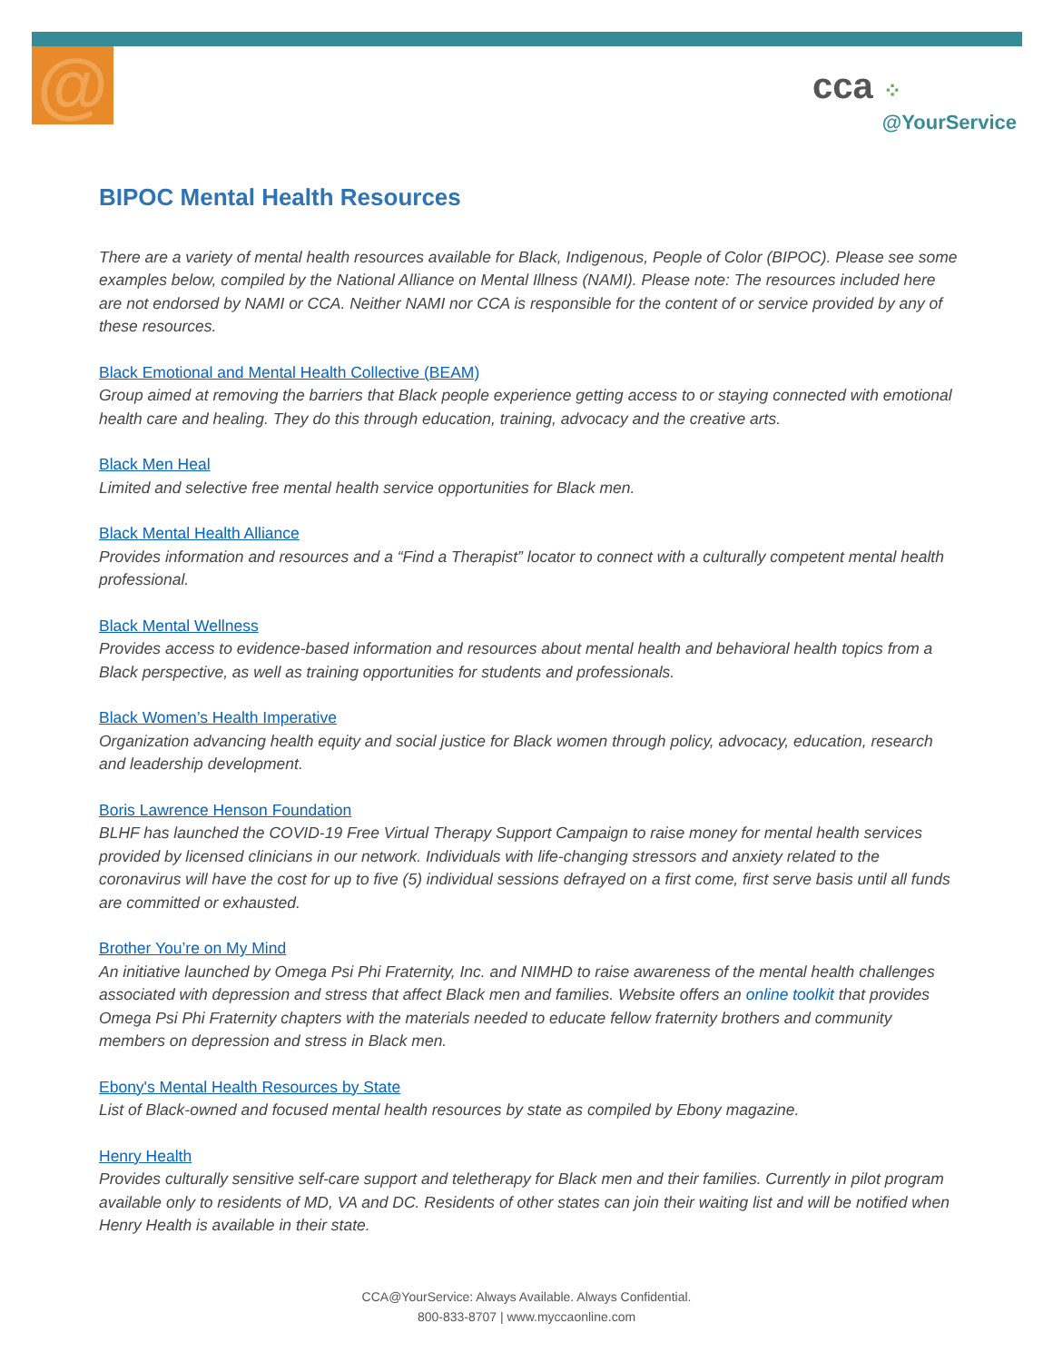@
cca ⁘
@YourService
BIPOC Mental Health Resources
There are a variety of mental health resources available for Black, Indigenous, People of Color (BIPOC). Please see some examples below, compiled by the National Alliance on Mental Illness (NAMI). Please note: The resources included here are not endorsed by NAMI or CCA. Neither NAMI nor CCA is responsible for the content of or service provided by any of these resources.
Black Emotional and Mental Health Collective (BEAM)
Group aimed at removing the barriers that Black people experience getting access to or staying connected with emotional health care and healing. They do this through education, training, advocacy and the creative arts.
Black Men Heal
Limited and selective free mental health service opportunities for Black men.
Black Mental Health Alliance
Provides information and resources and a “Find a Therapist” locator to connect with a culturally competent mental health professional.
Black Mental Wellness
Provides access to evidence-based information and resources about mental health and behavioral health topics from a Black perspective, as well as training opportunities for students and professionals.
Black Women’s Health Imperative
Organization advancing health equity and social justice for Black women through policy, advocacy, education, research and leadership development.
Boris Lawrence Henson Foundation
BLHF has launched the COVID-19 Free Virtual Therapy Support Campaign to raise money for mental health services provided by licensed clinicians in our network. Individuals with life-changing stressors and anxiety related to the coronavirus will have the cost for up to five (5) individual sessions defrayed on a first come, first serve basis until all funds are committed or exhausted.
Brother You’re on My Mind
An initiative launched by Omega Psi Phi Fraternity, Inc. and NIMHD to raise awareness of the mental health challenges associated with depression and stress that affect Black men and families. Website offers an online toolkit that provides Omega Psi Phi Fraternity chapters with the materials needed to educate fellow fraternity brothers and community members on depression and stress in Black men.
Ebony's Mental Health Resources by State
List of Black-owned and focused mental health resources by state as compiled by Ebony magazine.
Henry Health
Provides culturally sensitive self-care support and teletherapy for Black men and their families. Currently in pilot program available only to residents of MD, VA and DC. Residents of other states can join their waiting list and will be notified when Henry Health is available in their state.
CCA@YourService: Always Available. Always Confidential.
800-833-8707 | www.myccaonline.com